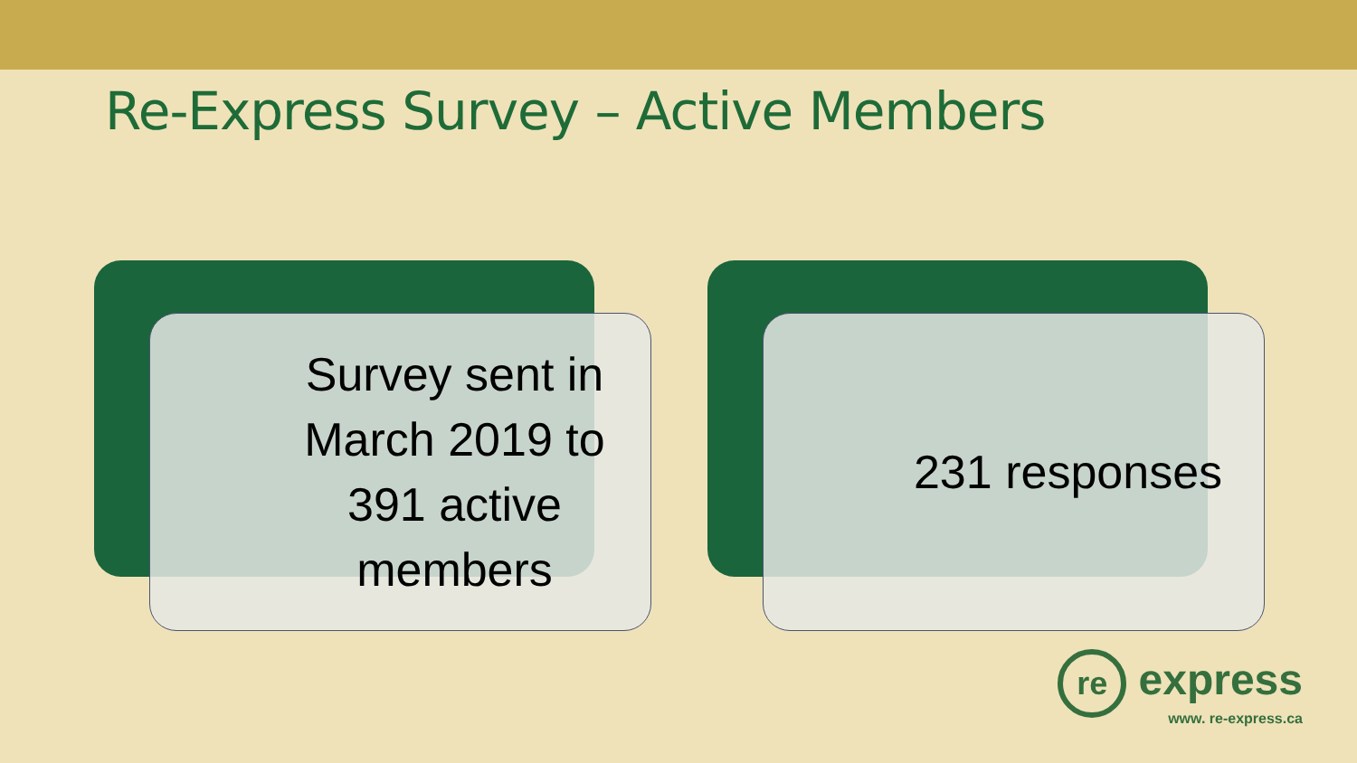Re-Express Survey – Active Members
Survey sent in March 2019 to 391 active members
231 responses
re express
www. re-express.ca